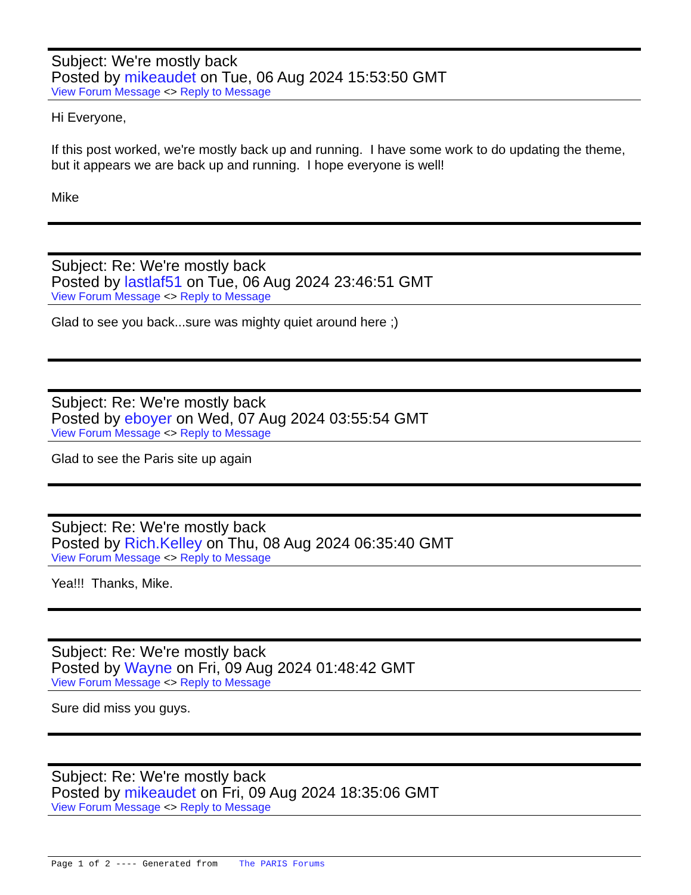Subject: We're mostly back
Posted by mikeaudet on Tue, 06 Aug 2024 15:53:50 GMT
View Forum Message <> Reply to Message
Hi Everyone,
If this post worked, we're mostly back up and running. I have some work to do updating the theme, but it appears we are back up and running. I hope everyone is well!
Mike
Subject: Re: We're mostly back
Posted by lastlaf51 on Tue, 06 Aug 2024 23:46:51 GMT
View Forum Message <> Reply to Message
Glad to see you back...sure was mighty quiet around here ;)
Subject: Re: We're mostly back
Posted by eboyer on Wed, 07 Aug 2024 03:55:54 GMT
View Forum Message <> Reply to Message
Glad to see the Paris site up again
Subject: Re: We're mostly back
Posted by Rich.Kelley on Thu, 08 Aug 2024 06:35:40 GMT
View Forum Message <> Reply to Message
Yea!!! Thanks, Mike.
Subject: Re: We're mostly back
Posted by Wayne on Fri, 09 Aug 2024 01:48:42 GMT
View Forum Message <> Reply to Message
Sure did miss you guys.
Subject: Re: We're mostly back
Posted by mikeaudet on Fri, 09 Aug 2024 18:35:06 GMT
View Forum Message <> Reply to Message
Page 1 of 2 ---- Generated from The PARIS Forums